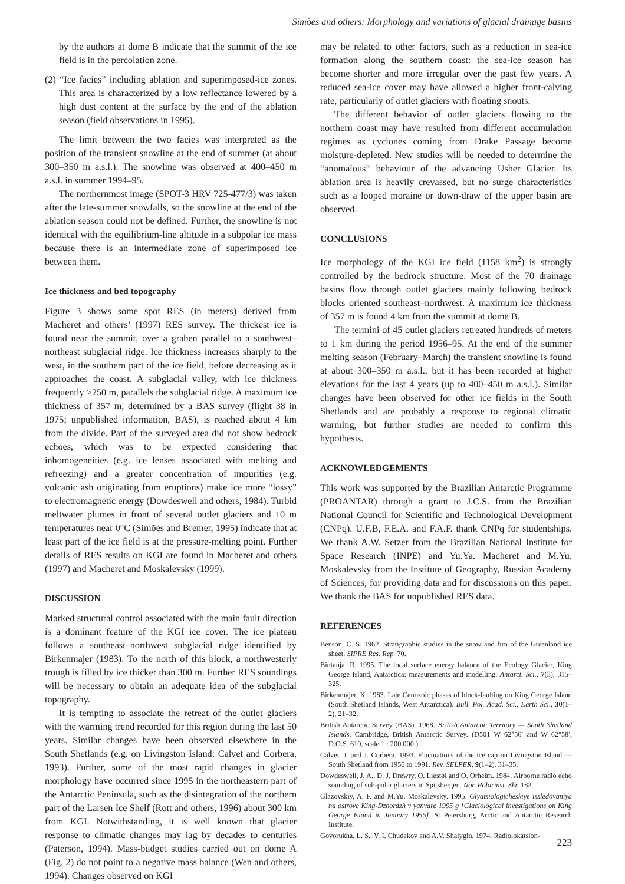Simões and others: Morphology and variations of glacial drainage basins
by the authors at dome B indicate that the summit of the ice field is in the percolation zone.
(2) “Ice facies” including ablation and superimposed-ice zones. This area is characterized by a low reflectance lowered by a high dust content at the surface by the end of the ablation season (field observations in 1995).
The limit between the two facies was interpreted as the position of the transient snowline at the end of summer (at about 300–350 m a.s.l.). The snowline was observed at 400–450 m a.s.l. in summer 1994–95.
The northernmost image (SPOT-3 HRV 725-477/3) was taken after the late-summer snowfalls, so the snowline at the end of the ablation season could not be defined. Further, the snowline is not identical with the equilibrium-line altitude in a subpolar ice mass because there is an intermediate zone of superimposed ice between them.
Ice thickness and bed topography
Figure 3 shows some spot RES (in meters) derived from Macheret and others’ (1997) RES survey. The thickest ice is found near the summit, over a graben parallel to a southwest–northeast subglacial ridge. Ice thickness increases sharply to the west, in the southern part of the ice field, before decreasing as it approaches the coast. A subglacial valley, with ice thickness frequently >250 m, parallels the subglacial ridge. A maximum ice thickness of 357 m, determined by a BAS survey (flight 38 in 1975; unpublished information, BAS), is reached about 4 km from the divide. Part of the surveyed area did not show bedrock echoes, which was to be expected considering that inhomogeneities (e.g. ice lenses associated with melting and refreezing) and a greater concentration of impurities (e.g. volcanic ash originating from eruptions) make ice more “lossy” to electromagnetic energy (Dowdeswell and others, 1984). Turbid meltwater plumes in front of several outlet glaciers and 10 m temperatures near 0°C (Simões and Bremer, 1995) indicate that at least part of the ice field is at the pressure-melting point. Further details of RES results on KGI are found in Macheret and others (1997) and Macheret and Moskalevsky (1999).
DISCUSSION
Marked structural control associated with the main fault direction is a dominant feature of the KGI ice cover. The ice plateau follows a southeast–northwest subglacial ridge identified by Birkenmajer (1983). To the north of this block, a northwesterly trough is filled by ice thicker than 300 m. Further RES soundings will be necessary to obtain an adequate idea of the subglacial topography.
It is tempting to associate the retreat of the outlet glaciers with the warming trend recorded for this region during the last 50 years. Similar changes have been observed elsewhere in the South Shetlands (e.g. on Livingston Island: Calvet and Corbera, 1993). Further, some of the most rapid changes in glacier morphology have occurred since 1995 in the northeastern part of the Antarctic Peninsula, such as the disintegration of the northern part of the Larsen Ice Shelf (Rott and others, 1996) about 300 km from KGI. Notwithstanding, it is well known that glacier response to climatic changes may lag by decades to centuries (Paterson, 1994). Mass-budget studies carried out on dome A (Fig. 2) do not point to a negative mass balance (Wen and others, 1994). Changes observed on KGI
may be related to other factors, such as a reduction in sea-ice formation along the southern coast: the sea-ice season has become shorter and more irregular over the past few years. A reduced sea-ice cover may have allowed a higher front-calving rate, particularly of outlet glaciers with floating snouts.
The different behavior of outlet glaciers flowing to the northern coast may have resulted from different accumulation regimes as cyclones coming from Drake Passage become moisture-depleted. New studies will be needed to determine the “anomalous” behaviour of the advancing Usher Glacier. Its ablation area is heavily crevassed, but no surge characteristics such as a looped moraine or down-draw of the upper basin are observed.
CONCLUSIONS
Ice morphology of the KGI ice field (1158 km<sup>2</sup>) is strongly controlled by the bedrock structure. Most of the 70 drainage basins flow through outlet glaciers mainly following bedrock blocks oriented southeast–northwest. A maximum ice thickness of 357 m is found 4 km from the summit at dome B.
The termini of 45 outlet glaciers retreated hundreds of meters to 1 km during the period 1956–95. At the end of the summer melting season (February–March) the transient snowline is found at about 300–350 m a.s.l., but it has been recorded at higher elevations for the last 4 years (up to 400–450 m a.s.l.). Similar changes have been observed for other ice fields in the South Shetlands and are probably a response to regional climatic warming, but further studies are needed to confirm this hypothesis.
ACKNOWLEDGEMENTS
This work was supported by the Brazilian Antarctic Programme (PROANTAR) through a grant to J.C.S. from the Brazilian National Council for Scientific and Technological Development (CNPq). U.F.B, F.E.A. and F.A.F. thank CNPq for studentships. We thank A.W. Setzer from the Brazilian National Institute for Space Research (INPE) and Yu.Ya. Macheret and M.Yu. Moskalevsky from the Institute of Geography, Russian Academy of Sciences, for providing data and for discussions on this paper. We thank the BAS for unpublished RES data.
REFERENCES
Benson, C. S. 1962. Stratigraphic studies in the snow and firn of the Greenland ice sheet. SIPRE Res. Rep. 70.
Bintanja, R. 1995. The local surface energy balance of the Ecology Glacier, King George Island, Antarctica: measurements and modelling. Antarct. Sci., 7(3), 315–325.
Birkenmajer, K. 1983. Late Cenozoic phases of block-faulting on King George Island (South Shetland Islands, West Antarctica). Bull. Pol. Acad. Sci., Earth Sci., 30(1–2), 21–32.
British Antarctic Survey (BAS). 1968. British Antarctic Territory — South Shetland Islands. Cambridge, British Antarctic Survey. (D501 W 62°56′ and W 62°58′, D.O.S. 610, scale 1 : 200 000.)
Calvet, J. and J. Corbera. 1993. Fluctuations of the ice cap on Livingston Island — South Shetland from 1956 to 1991. Rev. SELPER, 9(1–2), 31–35.
Dowdeswell, J. A., D. J. Drewry, O. Liestøl and O. Orheim. 1984. Airborne radio echo sounding of sub-polar glaciers in Spitsbergen. Nor. Polarinst. Skr. 182.
Glazovskiy, A. F. and M.Yu. Moskalevsky. 1995. Glyatsiologicheskiye issledovaniya na ostrove King-Dzhordzh v yanvare 1995 g [Glaciological investigations on King George Island in January 1955]. St Petersburg, Arctic and Antarctic Research Institute.
Govorukha, L. S., V. I. Chudakov and A.V. Shalygin. 1974. Radiolokatsion-
223